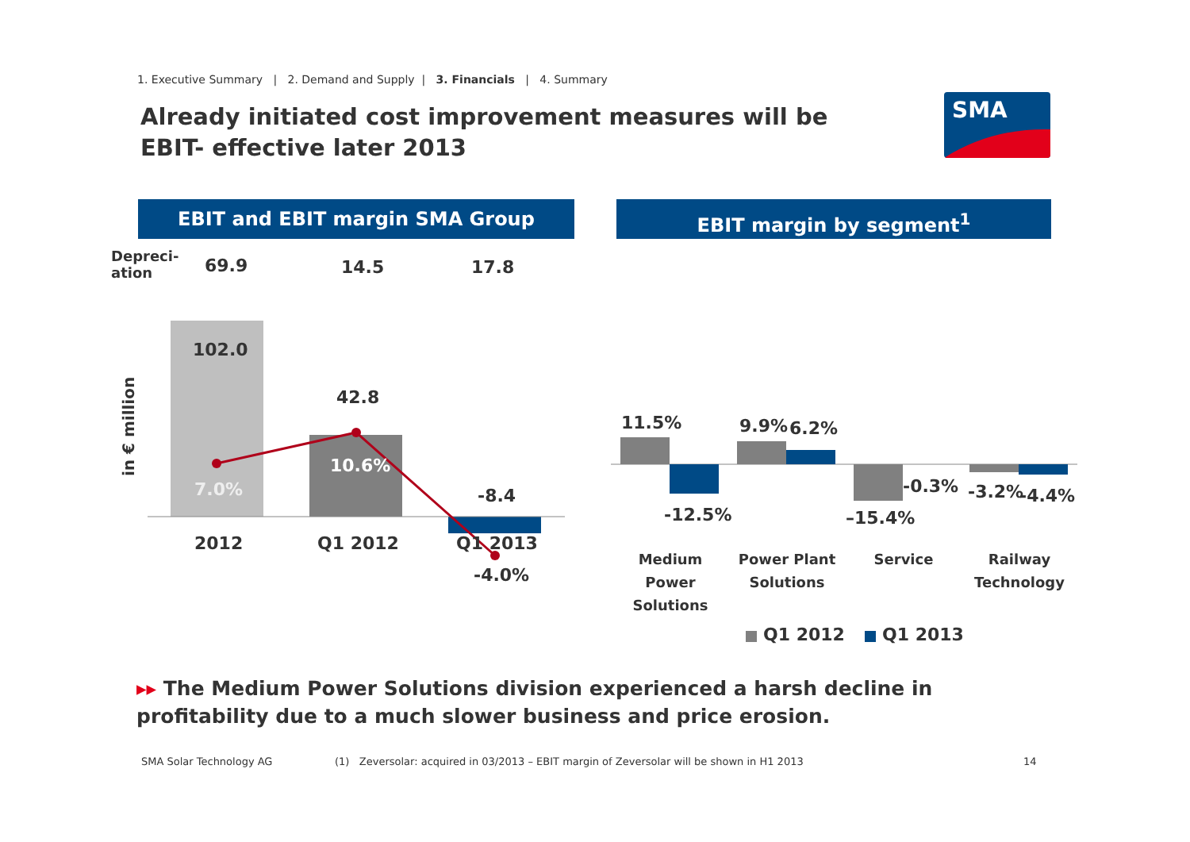1. Executive Summary | 2. Demand and Supply | 3. Financials | 4. Summary
Already initiated cost improvement measures will be EBIT- effective later 2013
SMA
EBIT and EBIT margin SMA Group EBIT margin by segment<sup>1</sup>
Depreci-
ation
69.9 14.5 17.8
in € million
102.0
7.0%
42.8
10.6%
-8.4
2012 Q1 2012 Q1 2013
-4.0%
11.5%
-12.5%
9.9% 6.2%
–15.4%
-0.3% -3.2% -4.4%
Medium Power Solutions
Power Plant Solutions
Service
Railway Technology
Q1 2012 Q1 2013
▸▸ The Medium Power Solutions division experienced a harsh decline in profitability due to a much slower business and price erosion.
SMA Solar Technology AG
(1) Zeversolar: acquired in 03/2013 – EBIT margin of Zeversolar will be shown in H1 2013
14